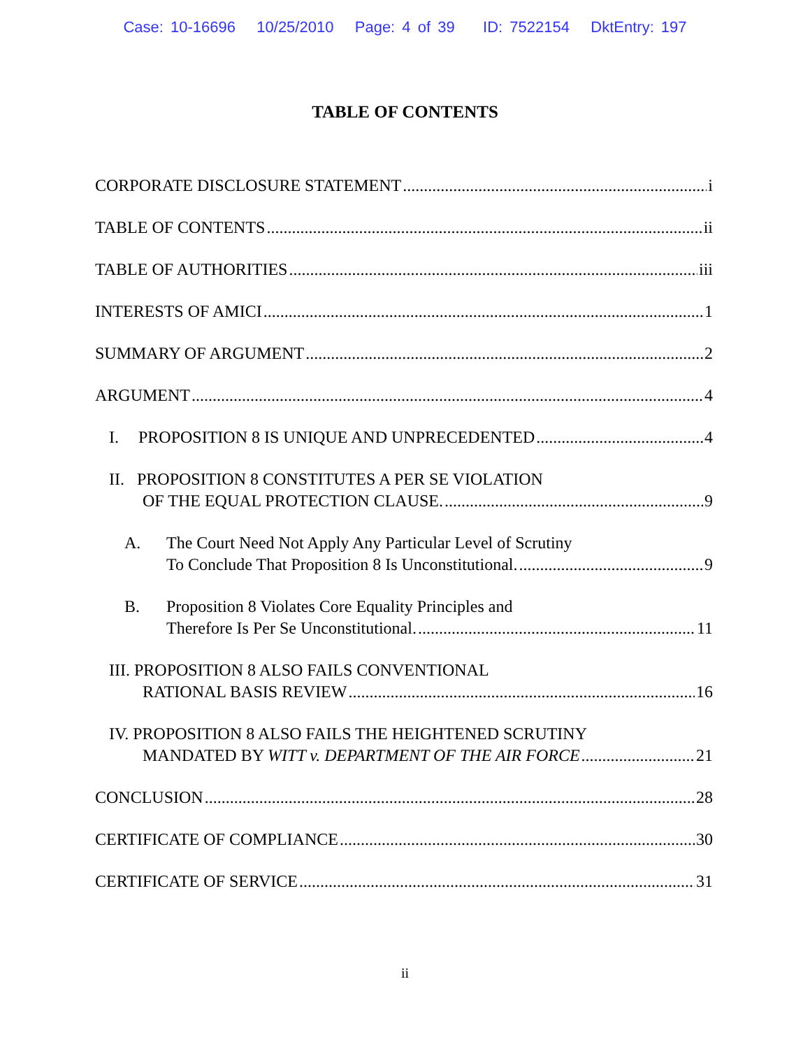Case: 10-16696 10/25/2010 Page: 4 of 39 ID: 7522154 DktEntry: 197
TABLE OF CONTENTS
CORPORATE DISCLOSURE STATEMENT i
TABLE OF CONTENTS ii
TABLE OF AUTHORITIES iii
INTERESTS OF AMICI 1
SUMMARY OF ARGUMENT 2
ARGUMENT 4
I. PROPOSITION 8 IS UNIQUE AND UNPRECEDENTED 4
II. PROPOSITION 8 CONSTITUTES A PER SE VIOLATION
OF THE EQUAL PROTECTION CLAUSE. 9
A. The Court Need Not Apply Any Particular Level of Scrutiny
To Conclude That Proposition 8 Is Unconstitutional. 9
B. Proposition 8 Violates Core Equality Principles and
Therefore Is Per Se Unconstitutional. 11
III. PROPOSITION 8 ALSO FAILS CONVENTIONAL
RATIONAL BASIS REVIEW 16
IV. PROPOSITION 8 ALSO FAILS THE HEIGHTENED SCRUTINY
MANDATED BY WITT v. DEPARTMENT OF THE AIR FORCE 21
CONCLUSION 28
CERTIFICATE OF COMPLIANCE 30
CERTIFICATE OF SERVICE 31
ii